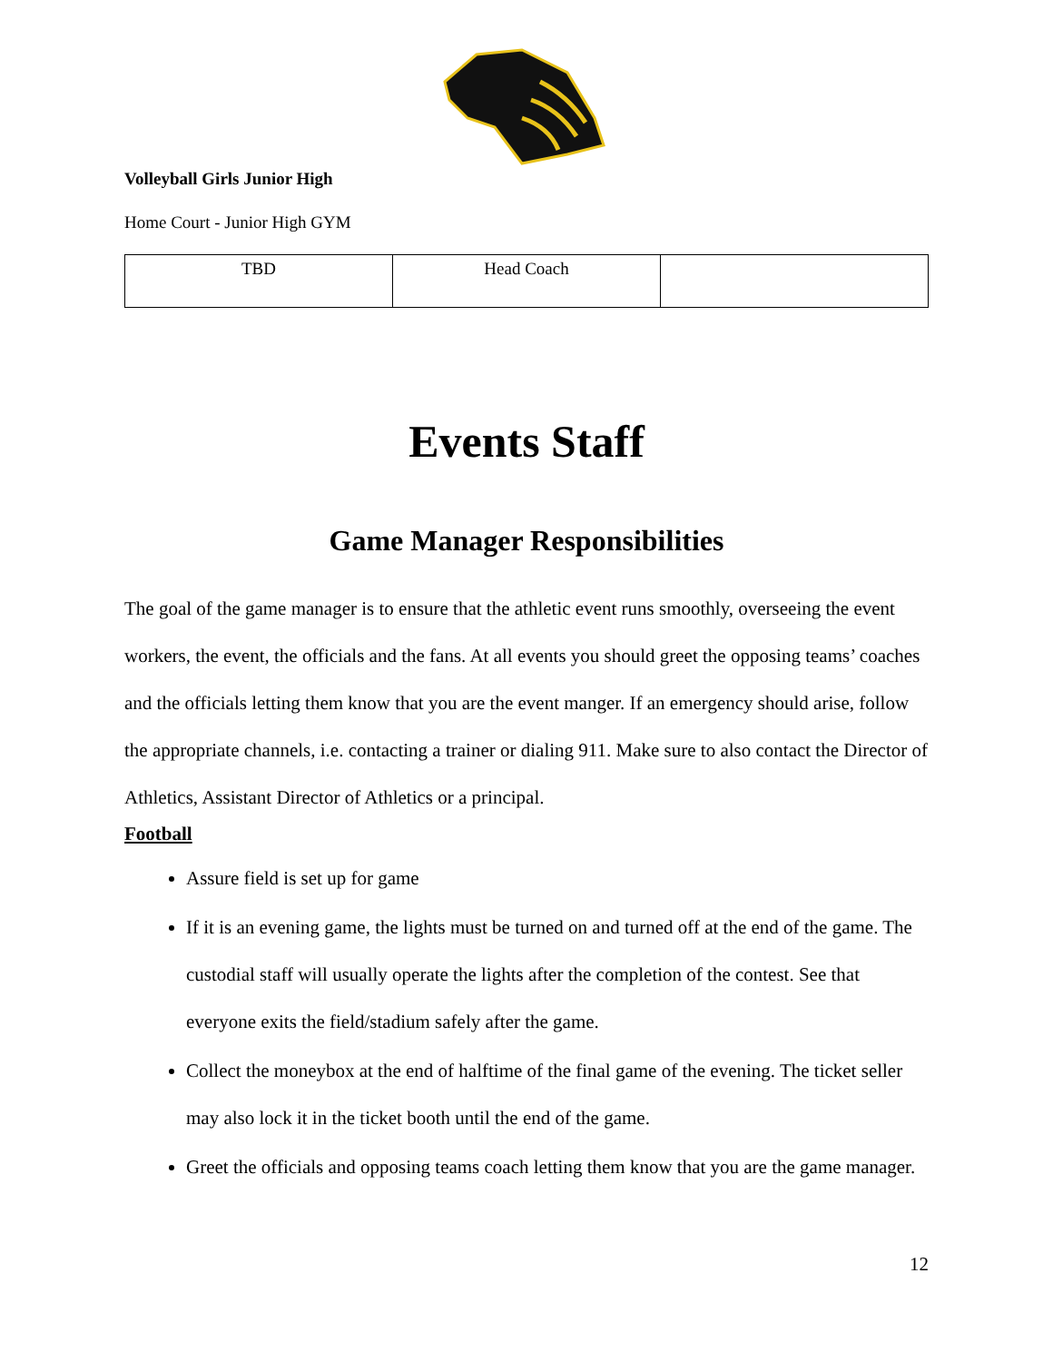Volleyball Girls Junior High
Home Court - Junior High GYM
| TBD | Head Coach | |
Events Staff
Game Manager Responsibilities
The goal of the game manager is to ensure that the athletic event runs smoothly, overseeing the event workers, the event, the officials and the fans. At all events you should greet the opposing teams’ coaches and the officials letting them know that you are the event manger. If an emergency should arise, follow the appropriate channels, i.e. contacting a trainer or dialing 911. Make sure to also contact the Director of Athletics, Assistant Director of Athletics or a principal.
Football
Assure field is set up for game
If it is an evening game, the lights must be turned on and turned off at the end of the game. The custodial staff will usually operate the lights after the completion of the contest. See that everyone exits the field/stadium safely after the game.
Collect the moneybox at the end of halftime of the final game of the evening. The ticket seller may also lock it in the ticket booth until the end of the game.
Greet the officials and opposing teams coach letting them know that you are the game manager.
12